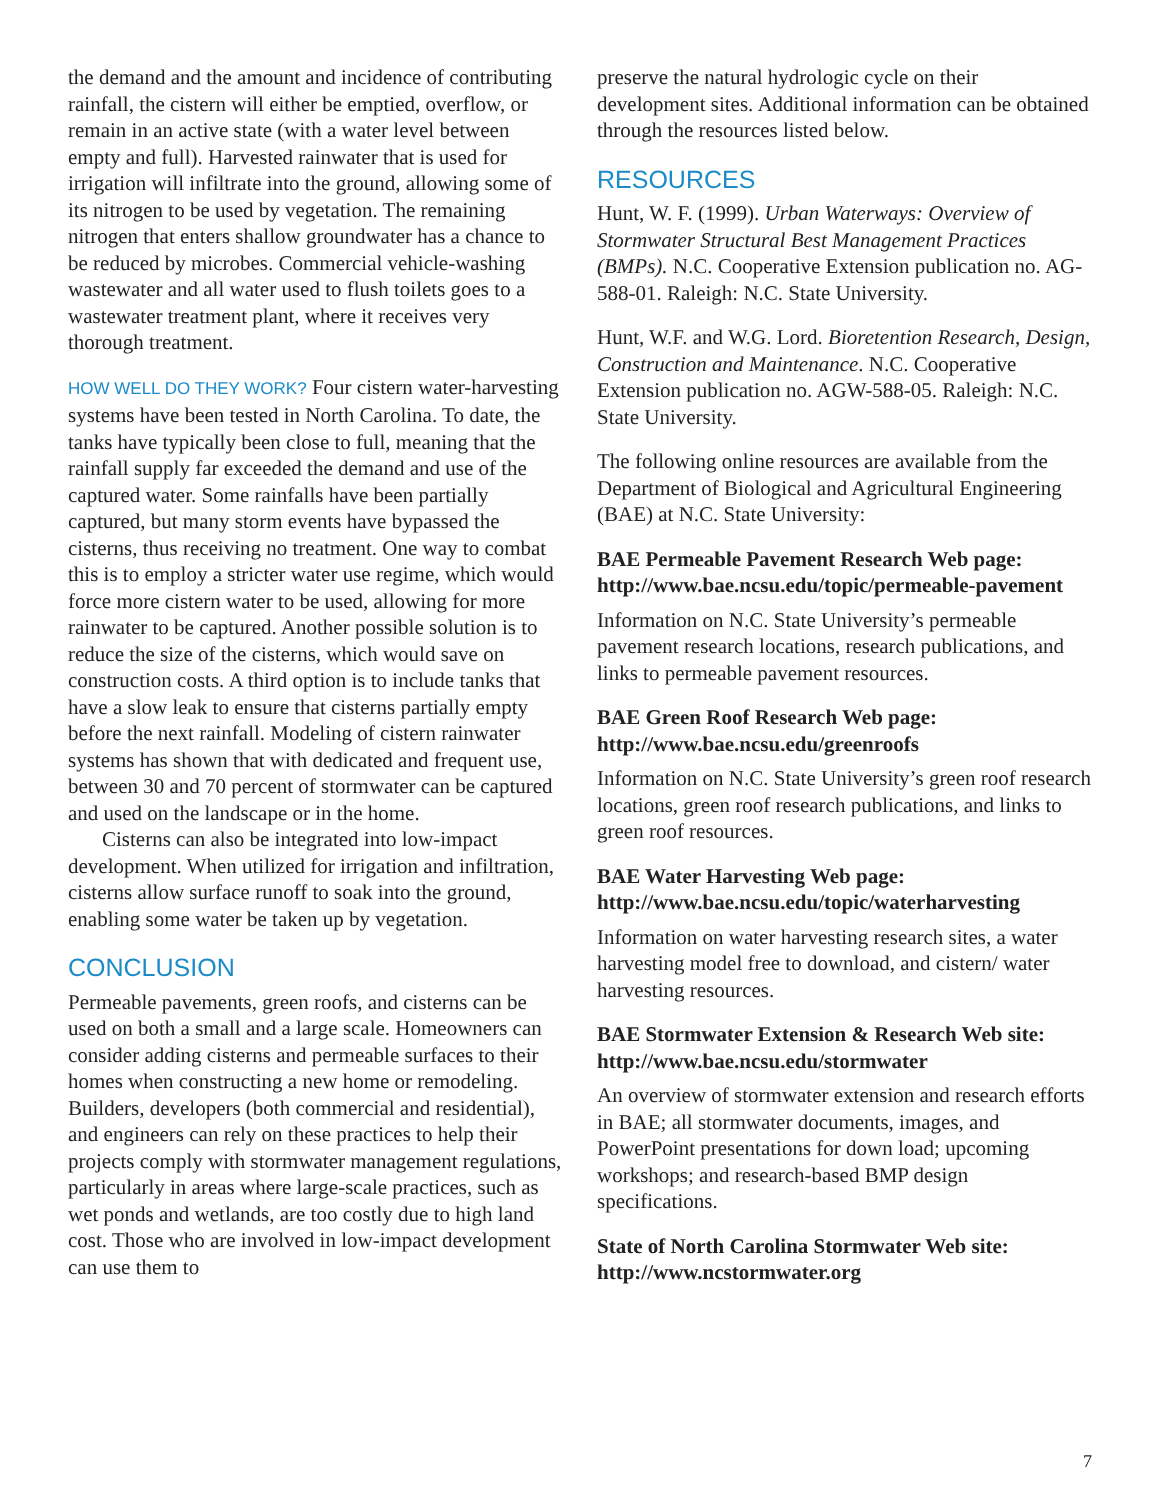the demand and the amount and incidence of contributing rainfall, the cistern will either be emptied, overflow, or remain in an active state (with a water level between empty and full). Harvested rainwater that is used for irrigation will infiltrate into the ground, allowing some of its nitrogen to be used by vegetation. The remaining nitrogen that enters shallow groundwater has a chance to be reduced by microbes. Commercial vehicle-washing wastewater and all water used to flush toilets goes to a wastewater treatment plant, where it receives very thorough treatment.
HOW WELL DO THEY WORK? Four cistern water-harvesting systems have been tested in North Carolina. To date, the tanks have typically been close to full, meaning that the rainfall supply far exceeded the demand and use of the captured water. Some rainfalls have been partially captured, but many storm events have bypassed the cisterns, thus receiving no treatment. One way to combat this is to employ a stricter water use regime, which would force more cistern water to be used, allowing for more rainwater to be captured. Another possible solution is to reduce the size of the cisterns, which would save on construction costs. A third option is to include tanks that have a slow leak to ensure that cisterns partially empty before the next rainfall. Modeling of cistern rainwater systems has shown that with dedicated and frequent use, between 30 and 70 percent of stormwater can be captured and used on the landscape or in the home.
Cisterns can also be integrated into low-impact development. When utilized for irrigation and infiltration, cisterns allow surface runoff to soak into the ground, enabling some water be taken up by vegetation.
CONCLUSION
Permeable pavements, green roofs, and cisterns can be used on both a small and a large scale. Homeowners can consider adding cisterns and permeable surfaces to their homes when constructing a new home or remodeling. Builders, developers (both commercial and residential), and engineers can rely on these practices to help their projects comply with stormwater management regulations, particularly in areas where large-scale practices, such as wet ponds and wetlands, are too costly due to high land cost. Those who are involved in low-impact development can use them to
preserve the natural hydrologic cycle on their development sites. Additional information can be obtained through the resources listed below.
RESOURCES
Hunt, W. F. (1999). Urban Waterways: Overview of Stormwater Structural Best Management Practices (BMPs). N.C. Cooperative Extension publication no. AG-588-01. Raleigh: N.C. State University.
Hunt, W.F. and W.G. Lord. Bioretention Research, Design, Construction and Maintenance. N.C. Cooperative Extension publication no. AGW-588-05. Raleigh: N.C. State University.
The following online resources are available from the Department of Biological and Agricultural Engineering (BAE) at N.C. State University:
BAE Permeable Pavement Research Web page:
http://www.bae.ncsu.edu/topic/permeable-pavement
Information on N.C. State University’s permeable pavement research locations, research publications, and links to permeable pavement resources.
BAE Green Roof Research Web page:
http://www.bae.ncsu.edu/greenroofs
Information on N.C. State University’s green roof research locations, green roof research publications, and links to green roof resources.
BAE Water Harvesting Web page:
http://www.bae.ncsu.edu/topic/waterharvesting
Information on water harvesting research sites, a water harvesting model free to download, and cistern/ water harvesting resources.
BAE Stormwater Extension & Research Web site:
http://www.bae.ncsu.edu/stormwater
An overview of stormwater extension and research efforts in BAE; all stormwater documents, images, and PowerPoint presentations for down load; upcoming workshops; and research-based BMP design specifications.
State of North Carolina Stormwater Web site:
http://www.ncstormwater.org
7